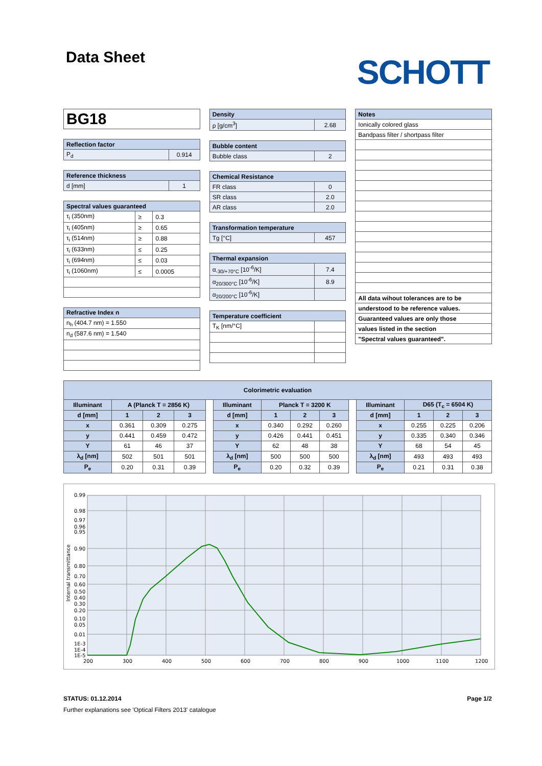Data Sheet
SCHOTT
| BG18 |
| Reflection factor | |
| --- | --- |
| P<sub>d</sub> | 0.914 |
| Reference thickness | |
| --- | --- |
| d [mm] | 1 |
| Spectral values guaranteed | | |
| --- | --- | --- |
| τ<sub>i</sub> (350nm) | ≥ | 0.3 |
| τ<sub>i</sub> (405nm) | ≥ | 0.65 |
| τ<sub>i</sub> (514nm) | ≥ | 0.88 |
| τ<sub>i</sub> (633nm) | ≤ | 0.25 |
| τ<sub>i</sub> (694nm) | ≤ | 0.03 |
| τ<sub>i</sub> (1060nm) | ≤ | 0.0005 |
| Refractive Index n |
| --- |
| n<sub>h</sub> (404.7 nm) = 1.550 |
| n<sub>d</sub> (587.6 nm) = 1.540 |
| Density | |
| --- | --- |
| ρ [g/cm<sup>3</sup>] | 2.68 |
| Bubble content | |
| --- | --- |
| Bubble class | 2 |
| Chemical Resistance | |
| --- | --- |
| FR class | 0 |
| SR class | 2.0 |
| AR class | 2.0 |
| Transformation temperature | |
| --- | --- |
| Tg [°C] | 457 |
| Thermal expansion | |
| --- | --- |
| α<sub>-30/+70°C</sub> [10<sup>-6</sup>/K] | 7.4 |
| α<sub>20/300°C</sub> [10<sup>-6</sup>/K] | 8.9 |
| α<sub>20/200°C</sub> [10<sup>-6</sup>/K] | |
| Temperature coefficient | |
| --- | --- |
| T<sub>K</sub> [nm/°C] | |
| Notes |
| --- |
| Ionically colored glass |
| Bandpass filter / shortpass filter |
| All data wihout tolerances are to be |
| understood to be reference values. |
| Guaranteed values are only those |
| values listed in the section |
| "Spectral values guaranteed". |
| Colorimetric evaluation | | | | | | | | | | | | | |
| --- | --- | --- | --- | --- | --- | --- | --- | --- | --- | --- | --- | --- | --- |
| Illuminant | A (Planck T = 2856 K) | | | | Illuminant | Planck T = 3200 K | | | | Illuminant | D65 (T<sub>c</sub> = 6504 K) | | |
| d [mm] | 1 | 2 | 3 | | d [mm] | 1 | 2 | 3 | | d [mm] | 1 | 2 | 3 |
| x | 0.361 | 0.309 | 0.275 | | x | 0.340 | 0.292 | 0.260 | | x | 0.255 | 0.225 | 0.206 |
| y | 0.441 | 0.459 | 0.472 | | y | 0.426 | 0.441 | 0.451 | | y | 0.335 | 0.340 | 0.346 |
| Y | 61 | 46 | 37 | | Y | 62 | 48 | 38 | | Y | 68 | 54 | 45 |
| λ<sub>d</sub> [nm] | 502 | 501 | 501 | | λ<sub>d</sub> [nm] | 500 | 500 | 500 | | λ<sub>d</sub> [nm] | 493 | 493 | 493 |
| P<sub>e</sub> | 0.20 | 0.31 | 0.39 | | P<sub>e</sub> | 0.20 | 0.32 | 0.39 | | P<sub>e</sub> | 0.21 | 0.31 | 0.38 |
0.99
0.98
0.97
0.96
0.95
0.90
0.80
0.70
0.60
0.50
0.40
0.30
0.20
0.10
0.05
0.01
1E-3
1E-4
1E-5
200
300
400
500
600
700
800
900
1000
1100
1200
Internal transmittance
STATUS: 01.12.2014 Page 1/2
Further explanations see 'Optical Filters 2013' catalogue